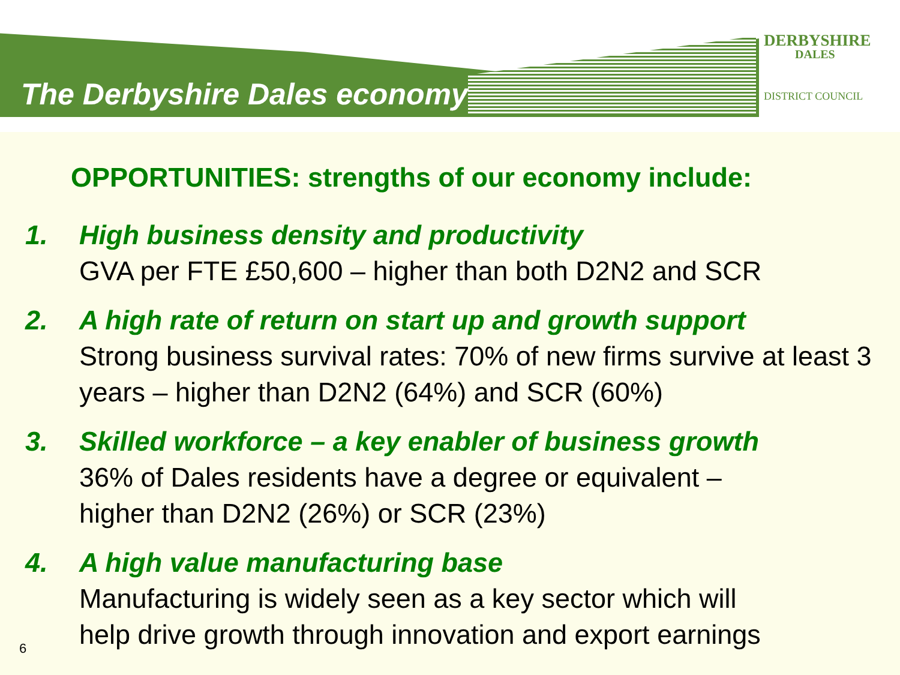The Derbyshire Dales economy
DERBYSHIRE
DALES
DISTRICT COUNCIL
OPPORTUNITIES: strengths of our economy include:
1. High business density and productivity
GVA per FTE £50,600 – higher than both D2N2 and SCR
2. A high rate of return on start up and growth support
Strong business survival rates: 70% of new firms survive at least 3 years – higher than D2N2 (64%) and SCR (60%)
3. Skilled workforce – a key enabler of business growth
36% of Dales residents have a degree or equivalent –
higher than D2N2 (26%) or SCR (23%)
4. A high value manufacturing base
Manufacturing is widely seen as a key sector which will
help drive growth through innovation and export earnings
6